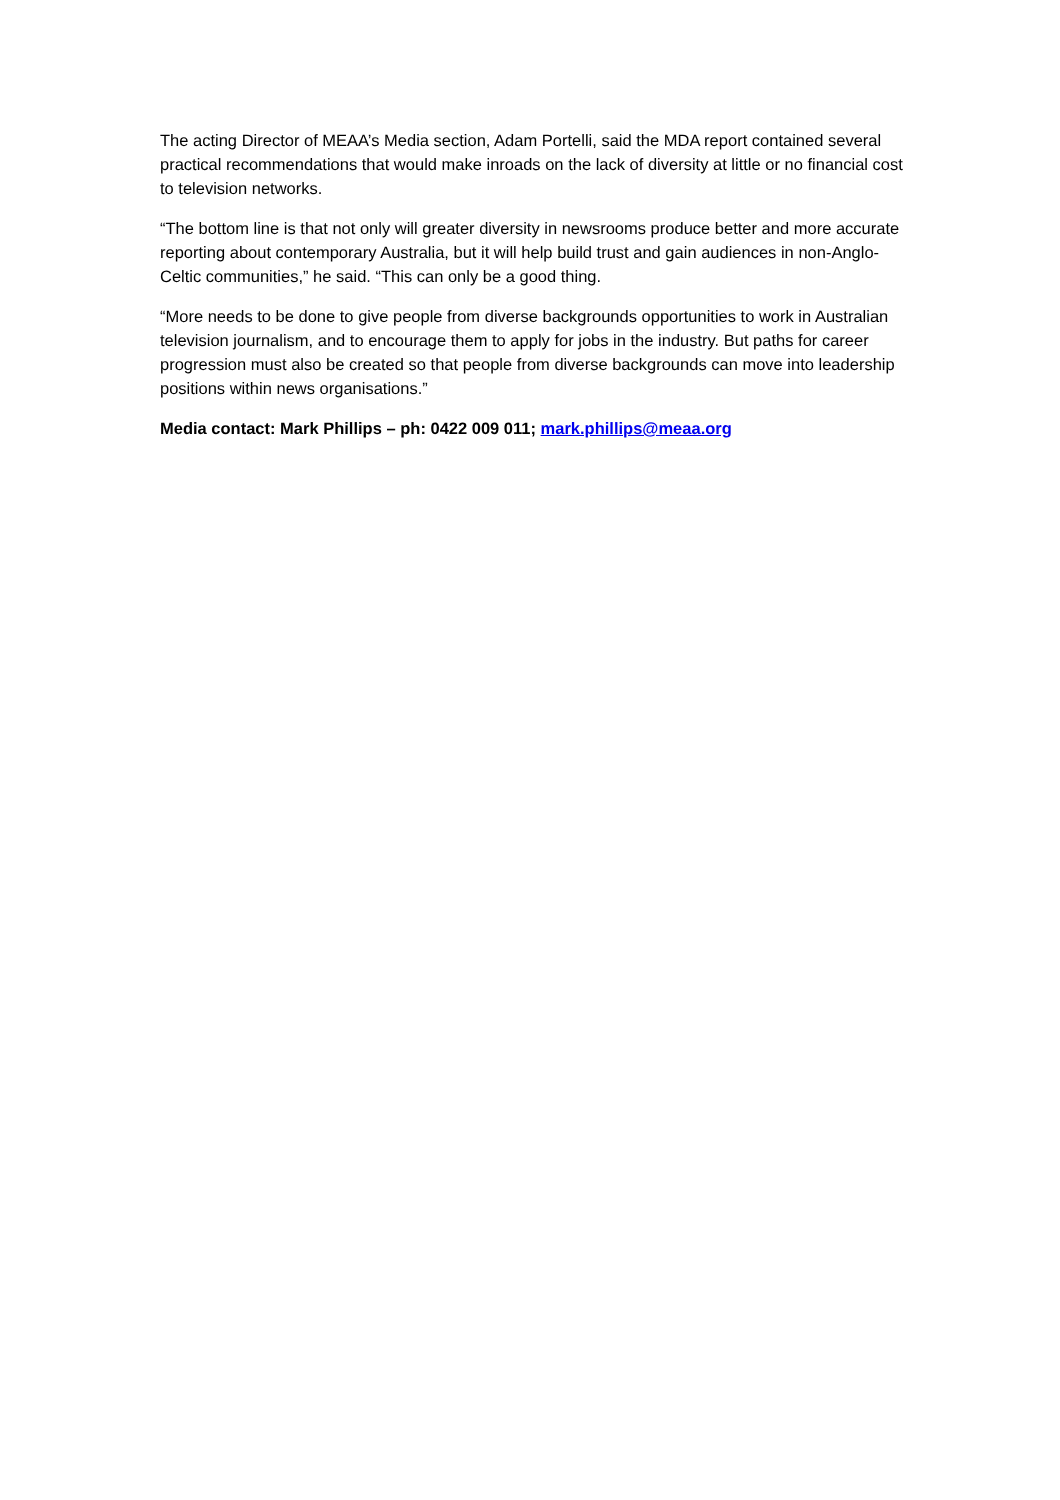The acting Director of MEAA’s Media section, Adam Portelli, said the MDA report contained several practical recommendations that would make inroads on the lack of diversity at little or no financial cost to television networks.
“The bottom line is that not only will greater diversity in newsrooms produce better and more accurate reporting about contemporary Australia, but it will help build trust and gain audiences in non-Anglo-Celtic communities,” he said. “This can only be a good thing.
“More needs to be done to give people from diverse backgrounds opportunities to work in Australian television journalism, and to encourage them to apply for jobs in the industry. But paths for career progression must also be created so that people from diverse backgrounds can move into leadership positions within news organisations.”
Media contact: Mark Phillips – ph: 0422 009 011; mark.phillips@meaa.org